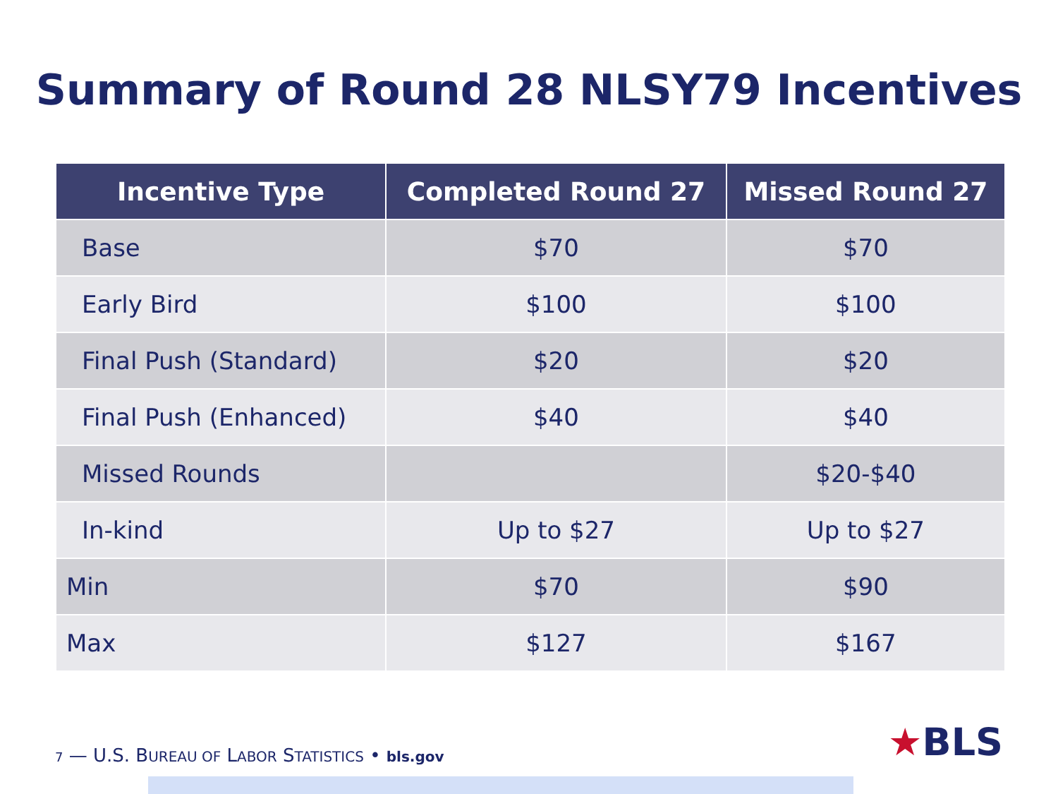Summary of Round 28 NLSY79 Incentives
| Incentive Type | Completed Round 27 | Missed Round 27 |
| --- | --- | --- |
| Base | $70 | $70 |
| Early Bird | $100 | $100 |
| Final Push (Standard) | $20 | $20 |
| Final Push (Enhanced) | $40 | $40 |
| Missed Rounds | | $20-$40 |
| In-kind | Up to $27 | Up to $27 |
| Min | $70 | $90 |
| Max | $127 | $167 |
7 — U.S. BUREAU OF LABOR STATISTICS • bls.gov
★BLS